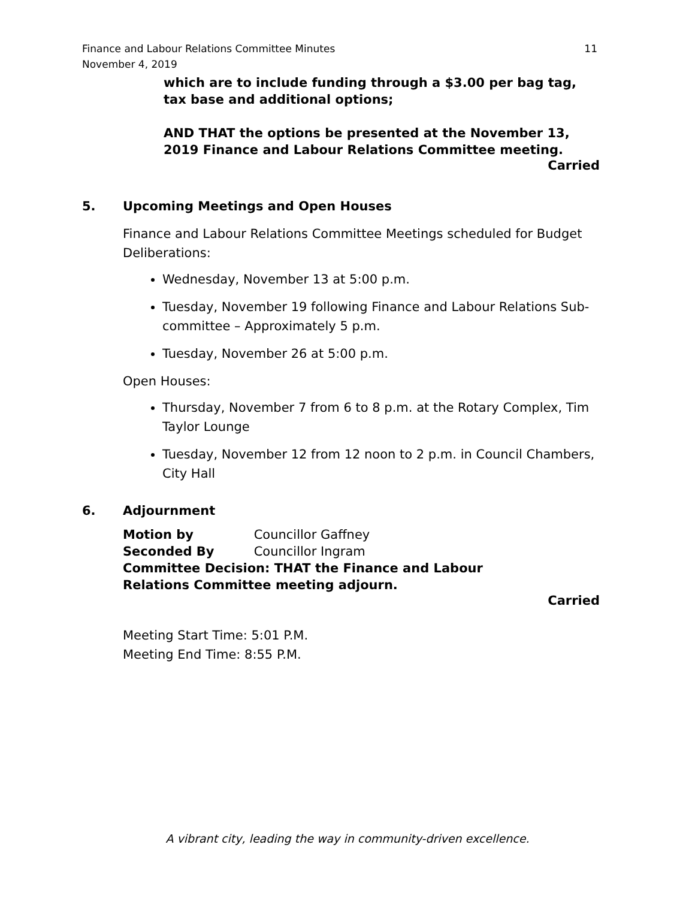Finance and Labour Relations Committee Minutes
November 4, 2019
11
which are to include funding through a $3.00 per bag tag, tax base and additional options;
AND THAT the options be presented at the November 13, 2019 Finance and Labour Relations Committee meeting.
Carried
5. Upcoming Meetings and Open Houses
Finance and Labour Relations Committee Meetings scheduled for Budget Deliberations:
Wednesday, November 13 at 5:00 p.m.
Tuesday, November 19 following Finance and Labour Relations Sub-committee – Approximately 5 p.m.
Tuesday, November 26 at 5:00 p.m.
Open Houses:
Thursday, November 7 from 6 to 8 p.m. at the Rotary Complex, Tim Taylor Lounge
Tuesday, November 12 from 12 noon to 2 p.m. in Council Chambers, City Hall
6. Adjournment
Motion by Councillor Gaffney
Seconded By Councillor Ingram
Committee Decision: THAT the Finance and Labour Relations Committee meeting adjourn.
Carried
Meeting Start Time: 5:01 P.M.
Meeting End Time: 8:55 P.M.
A vibrant city, leading the way in community-driven excellence.